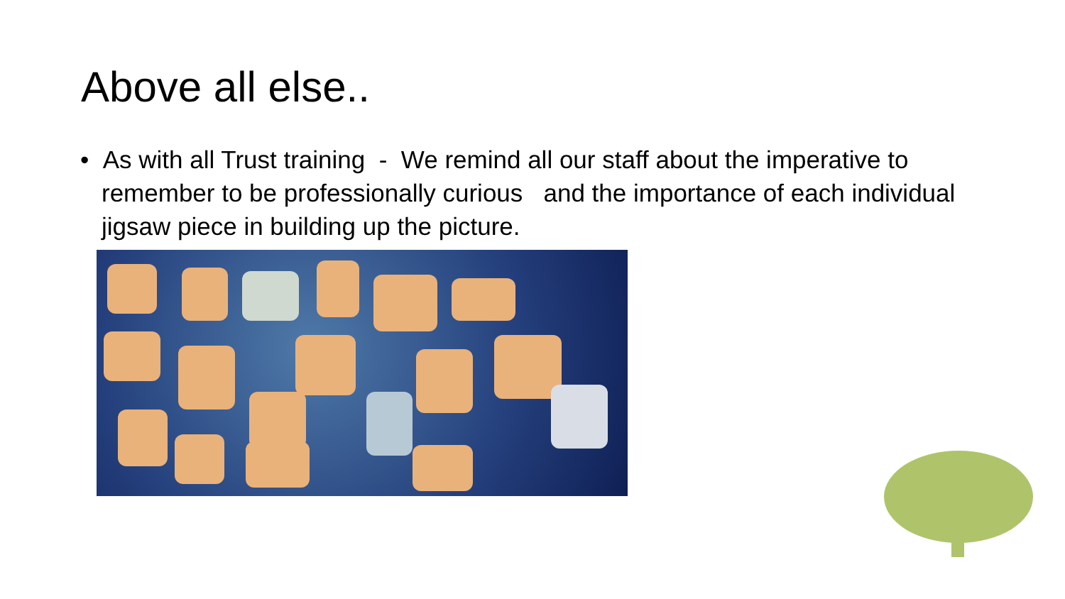Above all else..
• As with all Trust training - We remind all our staff about the imperative to remember to be professionally curious and the importance of each individual jigsaw piece in building up the picture.